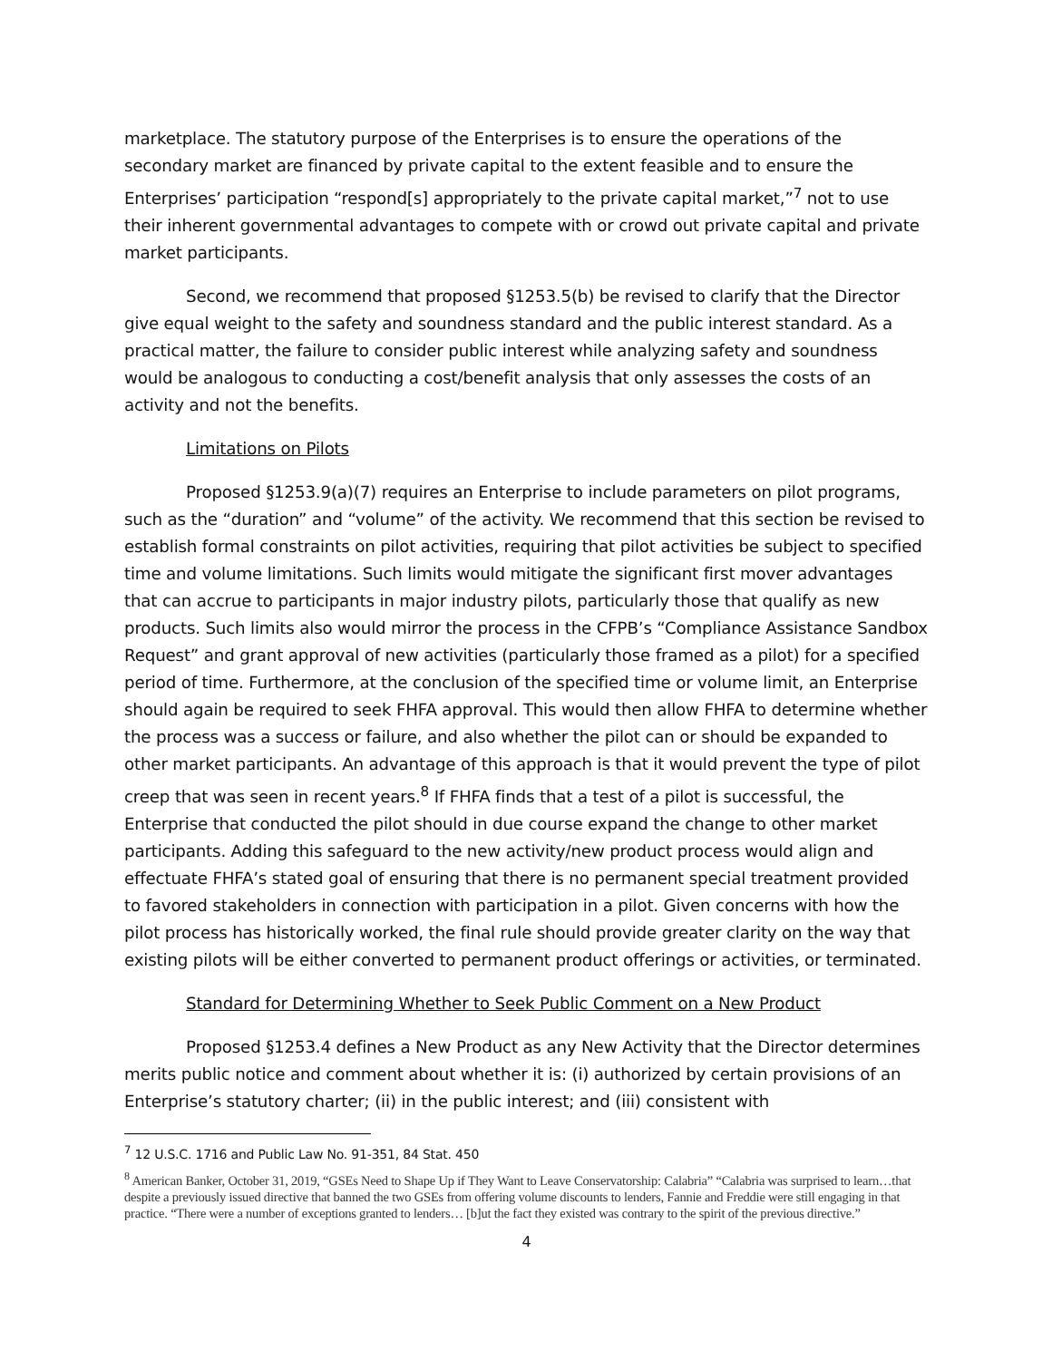marketplace. The statutory purpose of the Enterprises is to ensure the operations of the secondary market are financed by private capital to the extent feasible and to ensure the Enterprises’ participation “respond[s] appropriately to the private capital market,”<sup>7</sup> not to use their inherent governmental advantages to compete with or crowd out private capital and private market participants.
Second, we recommend that proposed §1253.5(b) be revised to clarify that the Director give equal weight to the safety and soundness standard and the public interest standard. As a practical matter, the failure to consider public interest while analyzing safety and soundness would be analogous to conducting a cost/benefit analysis that only assesses the costs of an activity and not the benefits.
Limitations on Pilots
Proposed §1253.9(a)(7) requires an Enterprise to include parameters on pilot programs, such as the “duration” and “volume” of the activity. We recommend that this section be revised to establish formal constraints on pilot activities, requiring that pilot activities be subject to specified time and volume limitations. Such limits would mitigate the significant first mover advantages that can accrue to participants in major industry pilots, particularly those that qualify as new products. Such limits also would mirror the process in the CFPB’s “Compliance Assistance Sandbox Request” and grant approval of new activities (particularly those framed as a pilot) for a specified period of time. Furthermore, at the conclusion of the specified time or volume limit, an Enterprise should again be required to seek FHFA approval. This would then allow FHFA to determine whether the process was a success or failure, and also whether the pilot can or should be expanded to other market participants. An advantage of this approach is that it would prevent the type of pilot creep that was seen in recent years.<sup>8</sup> If FHFA finds that a test of a pilot is successful, the Enterprise that conducted the pilot should in due course expand the change to other market participants. Adding this safeguard to the new activity/new product process would align and effectuate FHFA’s stated goal of ensuring that there is no permanent special treatment provided to favored stakeholders in connection with participation in a pilot. Given concerns with how the pilot process has historically worked, the final rule should provide greater clarity on the way that existing pilots will be either converted to permanent product offerings or activities, or terminated.
Standard for Determining Whether to Seek Public Comment on a New Product
Proposed §1253.4 defines a New Product as any New Activity that the Director determines merits public notice and comment about whether it is: (i) authorized by certain provisions of an Enterprise’s statutory charter; (ii) in the public interest; and (iii) consistent with
<sup>7</sup> 12 U.S.C. 1716 and Public Law No. 91-351, 84 Stat. 450
<sup>8</sup> American Banker, October 31, 2019, “GSEs Need to Shape Up if They Want to Leave Conservatorship: Calabria” “Calabria was surprised to learn…that despite a previously issued directive that banned the two GSEs from offering volume discounts to lenders, Fannie and Freddie were still engaging in that practice. “There were a number of exceptions granted to lenders… [b]ut the fact they existed was contrary to the spirit of the previous directive.”
4